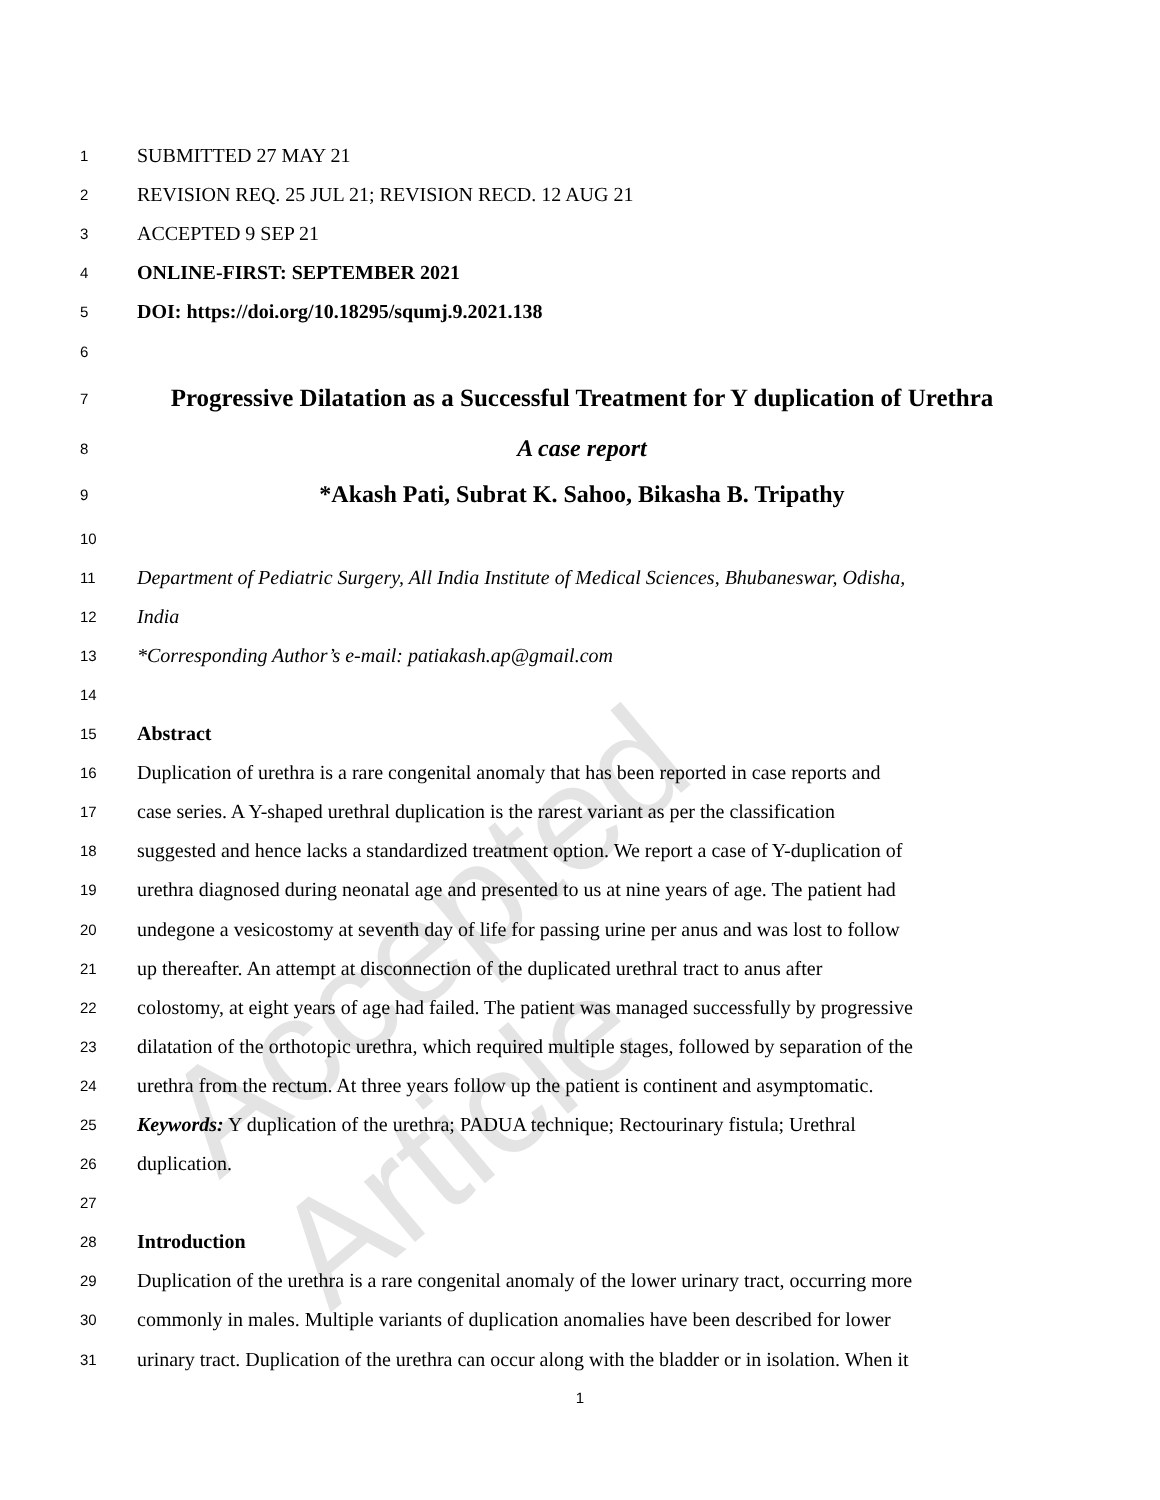Accepted Article
1 SUBMITTED 27 MAY 21
2 REVISION REQ. 25 JUL 21; REVISION RECD. 12 AUG 21
3 ACCEPTED 9 SEP 21
4 ONLINE-FIRST: SEPTEMBER 2021
5 DOI: https://doi.org/10.18295/squmj.9.2021.138
6
7 Progressive Dilatation as a Successful Treatment for Y duplication of Urethra
8 A case report
9 *Akash Pati, Subrat K. Sahoo, Bikasha B. Tripathy
10
11 Department of Pediatric Surgery, All India Institute of Medical Sciences, Bhubaneswar, Odisha,
12 India
13 *Corresponding Author’s e-mail: patiakash.ap@gmail.com
14
15 Abstract
16 Duplication of urethra is a rare congenital anomaly that has been reported in case reports and
17 case series. A Y-shaped urethral duplication is the rarest variant as per the classification
18 suggested and hence lacks a standardized treatment option. We report a case of Y-duplication of
19 urethra diagnosed during neonatal age and presented to us at nine years of age. The patient had
20 undegone a vesicostomy at seventh day of life for passing urine per anus and was lost to follow
21 up thereafter. An attempt at disconnection of the duplicated urethral tract to anus after
22 colostomy, at eight years of age had failed. The patient was managed successfully by progressive
23 dilatation of the orthotopic urethra, which required multiple stages, followed by separation of the
24 urethra from the rectum. At three years follow up the patient is continent and asymptomatic.
25 Keywords: Y duplication of the urethra; PADUA technique; Rectourinary fistula; Urethral
26 duplication.
27
28 Introduction
29 Duplication of the urethra is a rare congenital anomaly of the lower urinary tract, occurring more
30 commonly in males. Multiple variants of duplication anomalies have been described for lower
31 urinary tract. Duplication of the urethra can occur along with the bladder or in isolation. When it
1